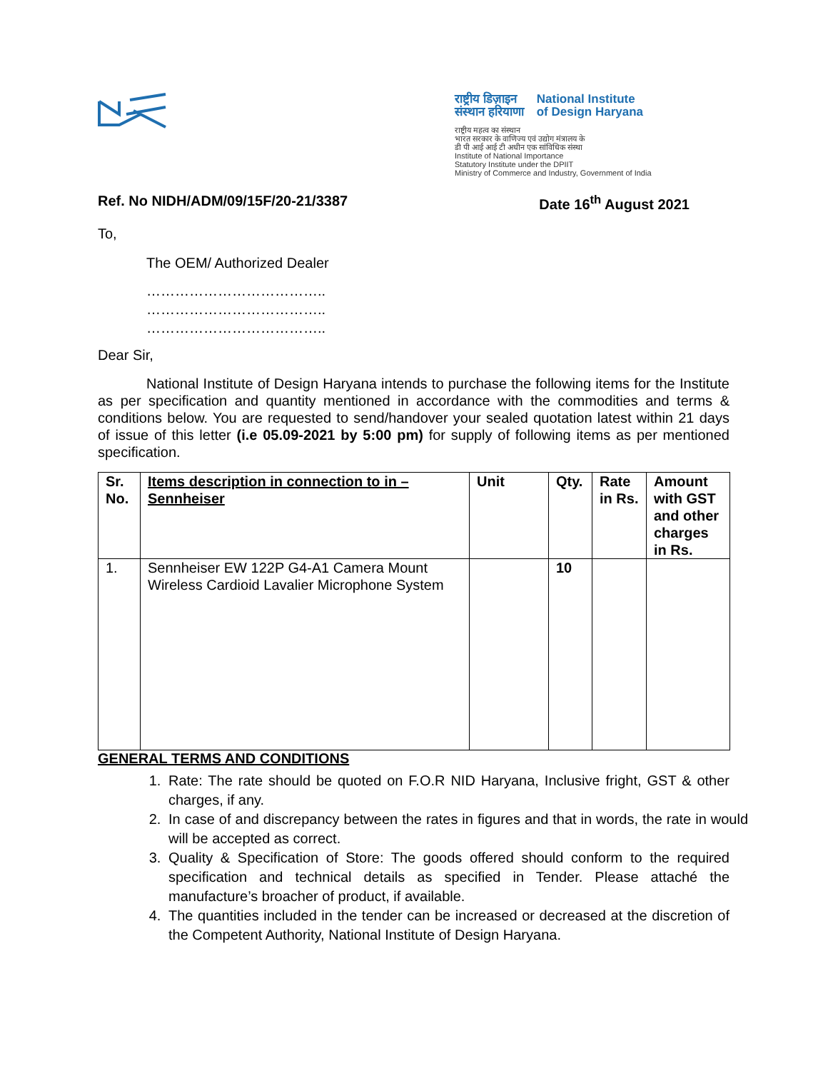राष्ट्रीय डिज़ाइन
संस्थान हरियाणा
National Institute
of Design Haryana
राष्ट्रीय महत्व का संस्थान
भारत सरकार के वाणिज्य एवं उद्योग मंत्रालय के
डी पी आई आई टी अधीन एक सांविधिक संस्था
Institute of National Importance
Statutory Institute under the DPIIT
Ministry of Commerce and Industry, Government of India
Ref. No NIDH/ADM/09/15F/20-21/3387 Date 16<sup>th</sup> August 2021
To,
The OEM/ Authorized Dealer
………………………………..
………………………………..
………………………………..
Dear Sir,
National Institute of Design Haryana intends to purchase the following items for the Institute as per specification and quantity mentioned in accordance with the commodities and terms & conditions below. You are requested to send/handover your sealed quotation latest within 21 days of issue of this letter (i.e 05.09-2021 by 5:00 pm) for supply of following items as per mentioned specification.
| Sr. No. | Items description in connection to in – Sennheiser | Unit | Qty. | Rate in Rs. | Amount with GST and other charges in Rs. |
| --- | --- | --- | --- | --- | --- |
| 1. | Sennheiser EW 122P G4-A1 Camera Mount Wireless Cardioid Lavalier Microphone System | | 10 | | |
GENERAL TERMS AND CONDITIONS
1. Rate: The rate should be quoted on F.O.R NID Haryana, Inclusive fright, GST & other charges, if any.
2. In case of and discrepancy between the rates in figures and that in words, the rate in would will be accepted as correct.
3. Quality & Specification of Store: The goods offered should conform to the required specification and technical details as specified in Tender. Please attaché the manufacture’s broacher of product, if available.
4. The quantities included in the tender can be increased or decreased at the discretion of the Competent Authority, National Institute of Design Haryana.